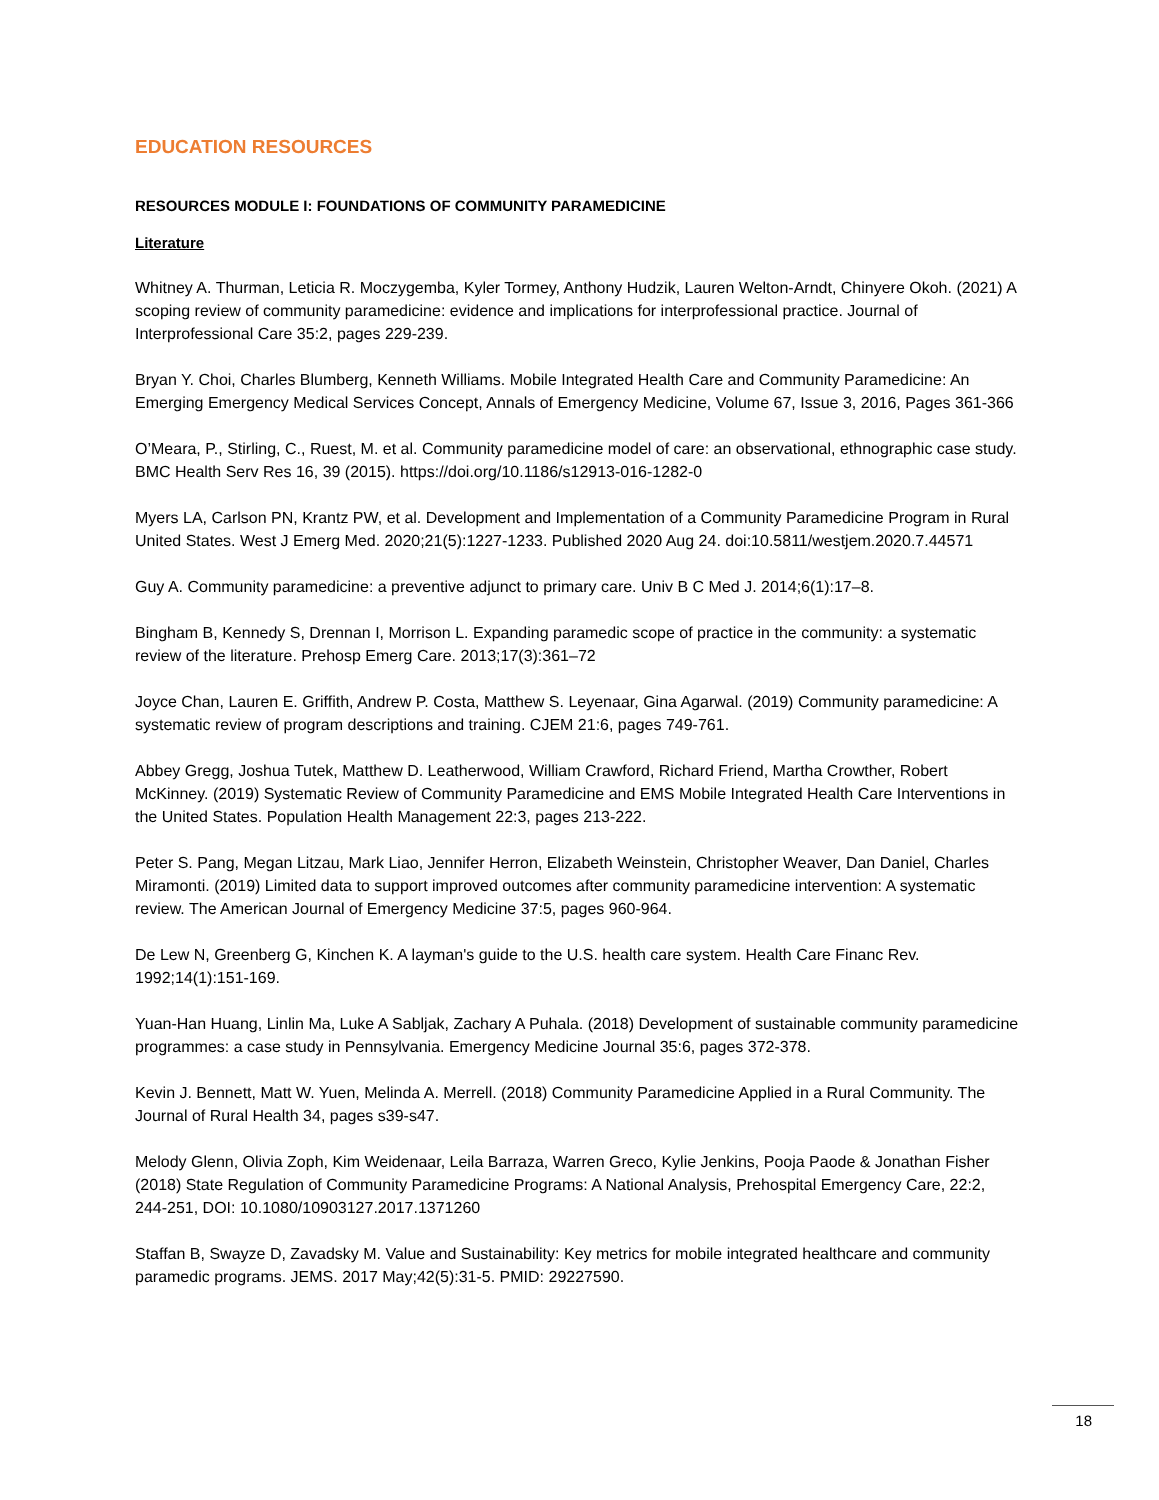EDUCATION RESOURCES
RESOURCES MODULE I: FOUNDATIONS OF COMMUNITY PARAMEDICINE
Literature
Whitney A. Thurman, Leticia R. Moczygemba, Kyler Tormey, Anthony Hudzik, Lauren Welton-Arndt, Chinyere Okoh. (2021) A scoping review of community paramedicine: evidence and implications for interprofessional practice. Journal of Interprofessional Care 35:2, pages 229-239.
Bryan Y. Choi, Charles Blumberg, Kenneth Williams. Mobile Integrated Health Care and Community Paramedicine: An Emerging Emergency Medical Services Concept, Annals of Emergency Medicine, Volume 67, Issue 3, 2016, Pages 361-366
O’Meara, P., Stirling, C., Ruest, M. et al. Community paramedicine model of care: an observational, ethnographic case study. BMC Health Serv Res 16, 39 (2015). https://doi.org/10.1186/s12913-016-1282-0
Myers LA, Carlson PN, Krantz PW, et al. Development and Implementation of a Community Paramedicine Program in Rural United States. West J Emerg Med. 2020;21(5):1227-1233. Published 2020 Aug 24. doi:10.5811/westjem.2020.7.44571
Guy A. Community paramedicine: a preventive adjunct to primary care. Univ B C Med J. 2014;6(1):17–8.
Bingham B, Kennedy S, Drennan I, Morrison L. Expanding paramedic scope of practice in the community: a systematic review of the literature. Prehosp Emerg Care. 2013;17(3):361–72
Joyce Chan, Lauren E. Griffith, Andrew P. Costa, Matthew S. Leyenaar, Gina Agarwal. (2019) Community paramedicine: A systematic review of program descriptions and training. CJEM 21:6, pages 749-761.
Abbey Gregg, Joshua Tutek, Matthew D. Leatherwood, William Crawford, Richard Friend, Martha Crowther, Robert McKinney. (2019) Systematic Review of Community Paramedicine and EMS Mobile Integrated Health Care Interventions in the United States. Population Health Management 22:3, pages 213-222.
Peter S. Pang, Megan Litzau, Mark Liao, Jennifer Herron, Elizabeth Weinstein, Christopher Weaver, Dan Daniel, Charles Miramonti. (2019) Limited data to support improved outcomes after community paramedicine intervention: A systematic review. The American Journal of Emergency Medicine 37:5, pages 960-964.
De Lew N, Greenberg G, Kinchen K. A layman's guide to the U.S. health care system. Health Care Financ Rev. 1992;14(1):151-169.
Yuan-Han Huang, Linlin Ma, Luke A Sabljak, Zachary A Puhala. (2018) Development of sustainable community paramedicine programmes: a case study in Pennsylvania. Emergency Medicine Journal 35:6, pages 372-378.
Kevin J. Bennett, Matt W. Yuen, Melinda A. Merrell. (2018) Community Paramedicine Applied in a Rural Community. The Journal of Rural Health 34, pages s39-s47.
Melody Glenn, Olivia Zoph, Kim Weidenaar, Leila Barraza, Warren Greco, Kylie Jenkins, Pooja Paode & Jonathan Fisher (2018) State Regulation of Community Paramedicine Programs: A National Analysis, Prehospital Emergency Care, 22:2, 244-251, DOI: 10.1080/10903127.2017.1371260
Staffan B, Swayze D, Zavadsky M. Value and Sustainability: Key metrics for mobile integrated healthcare and community paramedic programs. JEMS. 2017 May;42(5):31-5. PMID: 29227590.
18